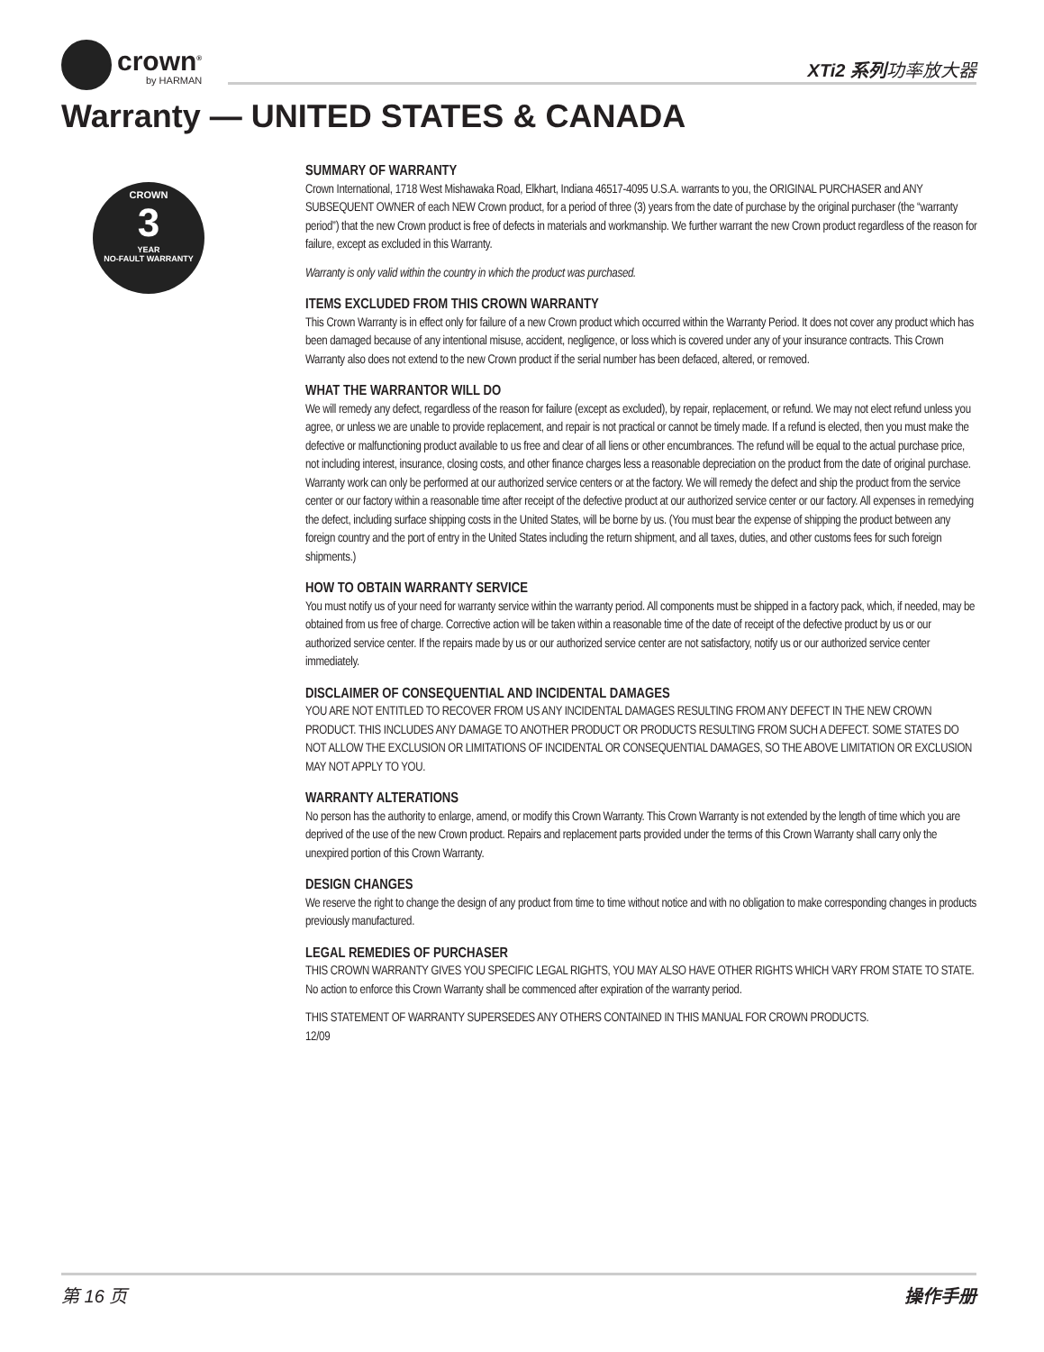crown<sup>®</sup>
by HARMAN
XTi2 系列功率放大器
Warranty — UNITED STATES & CANADA
CROWN
3
YEAR
NO-FAULT WARRANTY
SUMMARY OF WARRANTY
Crown International, 1718 West Mishawaka Road, Elkhart, Indiana 46517-4095 U.S.A. warrants to you, the ORIGINAL PURCHASER and ANY SUBSEQUENT OWNER of each NEW Crown product, for a period of three (3) years from the date of purchase by the original purchaser (the “warranty period”) that the new Crown product is free of defects in materials and workmanship. We further warrant the new Crown product regardless of the reason for failure, except as excluded in this Warranty.
Warranty is only valid within the country in which the product was purchased.
ITEMS EXCLUDED FROM THIS CROWN WARRANTY
This Crown Warranty is in effect only for failure of a new Crown product which occurred within the Warranty Period. It does not cover any product which has been damaged because of any intentional misuse, accident, negligence, or loss which is covered under any of your insurance contracts. This Crown Warranty also does not extend to the new Crown product if the serial number has been defaced, altered, or removed.
WHAT THE WARRANTOR WILL DO
We will remedy any defect, regardless of the reason for failure (except as excluded), by repair, replacement, or refund. We may not elect refund unless you agree, or unless we are unable to provide replacement, and repair is not practical or cannot be timely made. If a refund is elected, then you must make the defective or malfunctioning product available to us free and clear of all liens or other encumbrances. The refund will be equal to the actual purchase price, not including interest, insurance, closing costs, and other finance charges less a reasonable depreciation on the product from the date of original purchase. Warranty work can only be performed at our authorized service centers or at the factory. We will remedy the defect and ship the product from the service center or our factory within a reasonable time after receipt of the defective product at our authorized service center or our factory. All expenses in remedying the defect, including surface shipping costs in the United States, will be borne by us. (You must bear the expense of shipping the product between any foreign country and the port of entry in the United States including the return shipment, and all taxes, duties, and other customs fees for such foreign shipments.)
HOW TO OBTAIN WARRANTY SERVICE
You must notify us of your need for warranty service within the warranty period. All components must be shipped in a factory pack, which, if needed, may be obtained from us free of charge. Corrective action will be taken within a reasonable time of the date of receipt of the defective product by us or our authorized service center. If the repairs made by us or our authorized service center are not satisfactory, notify us or our authorized service center immediately.
DISCLAIMER OF CONSEQUENTIAL AND INCIDENTAL DAMAGES
YOU ARE NOT ENTITLED TO RECOVER FROM US ANY INCIDENTAL DAMAGES RESULTING FROM ANY DEFECT IN THE NEW CROWN PRODUCT. THIS INCLUDES ANY DAMAGE TO ANOTHER PRODUCT OR PRODUCTS RESULTING FROM SUCH A DEFECT. SOME STATES DO NOT ALLOW THE EXCLUSION OR LIMITATIONS OF INCIDENTAL OR CONSEQUENTIAL DAMAGES, SO THE ABOVE LIMITATION OR EXCLUSION MAY NOT APPLY TO YOU.
WARRANTY ALTERATIONS
No person has the authority to enlarge, amend, or modify this Crown Warranty. This Crown Warranty is not extended by the length of time which you are deprived of the use of the new Crown product. Repairs and replacement parts provided under the terms of this Crown Warranty shall carry only the unexpired portion of this Crown Warranty.
DESIGN CHANGES
We reserve the right to change the design of any product from time to time without notice and with no obligation to make corresponding changes in products previously manufactured.
LEGAL REMEDIES OF PURCHASER
THIS CROWN WARRANTY GIVES YOU SPECIFIC LEGAL RIGHTS, YOU MAY ALSO HAVE OTHER RIGHTS WHICH VARY FROM STATE TO STATE. No action to enforce this Crown Warranty shall be commenced after expiration of the warranty period.
THIS STATEMENT OF WARRANTY SUPERSEDES ANY OTHERS CONTAINED IN THIS MANUAL FOR CROWN PRODUCTS.
12/09
第 16 页 操作手册